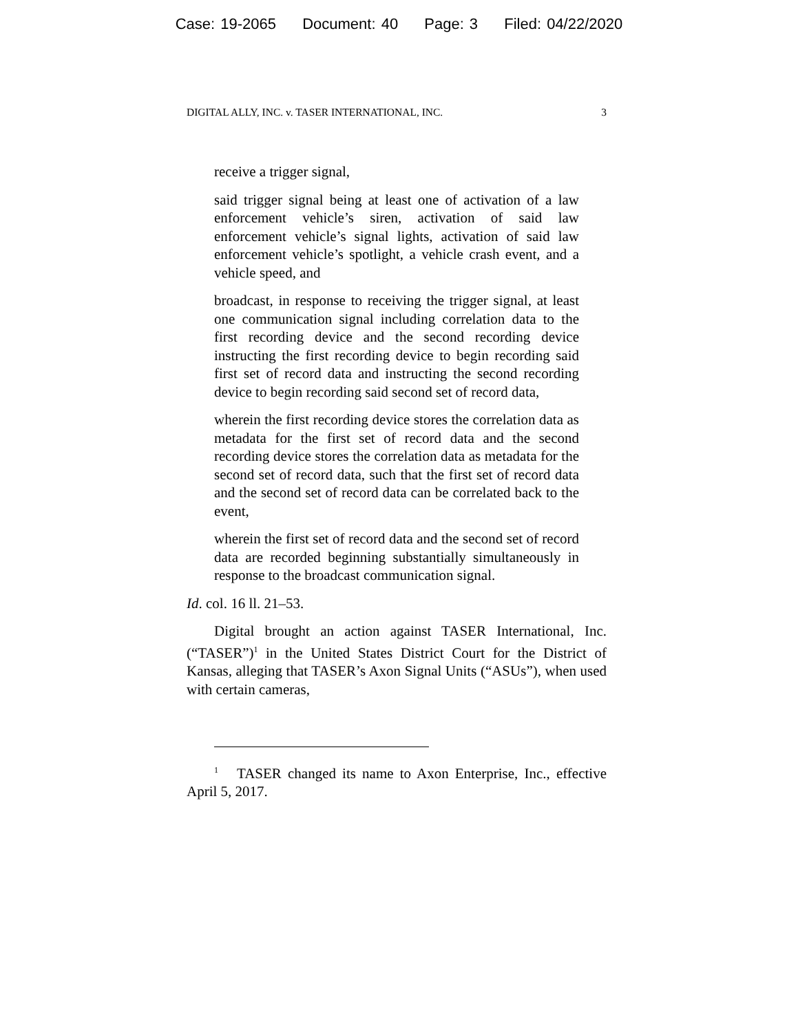Case: 19-2065 Document: 40 Page: 3 Filed: 04/22/2020
DIGITAL ALLY, INC. v. TASER INTERNATIONAL, INC. 3
receive a trigger signal,
said trigger signal being at least one of activation of a law enforcement vehicle’s siren, activation of said law enforcement vehicle’s signal lights, activation of said law enforcement vehicle’s spotlight, a vehicle crash event, and a vehicle speed, and
broadcast, in response to receiving the trigger signal, at least one communication signal including correlation data to the first recording device and the second recording device instructing the first recording device to begin recording said first set of record data and instructing the second recording device to begin recording said second set of record data,
wherein the first recording device stores the correlation data as metadata for the first set of record data and the second recording device stores the correlation data as metadata for the second set of record data, such that the first set of record data and the second set of record data can be correlated back to the event,
wherein the first set of record data and the second set of record data are recorded beginning substantially simultaneously in response to the broadcast communication signal.
Id. col. 16 ll. 21–53.
Digital brought an action against TASER International, Inc. (“TASER”)<sup>1</sup> in the United States District Court for the District of Kansas, alleging that TASER’s Axon Signal Units (“ASUs”), when used with certain cameras,
<sup>1</sup> TASER changed its name to Axon Enterprise, Inc., effective April 5, 2017.